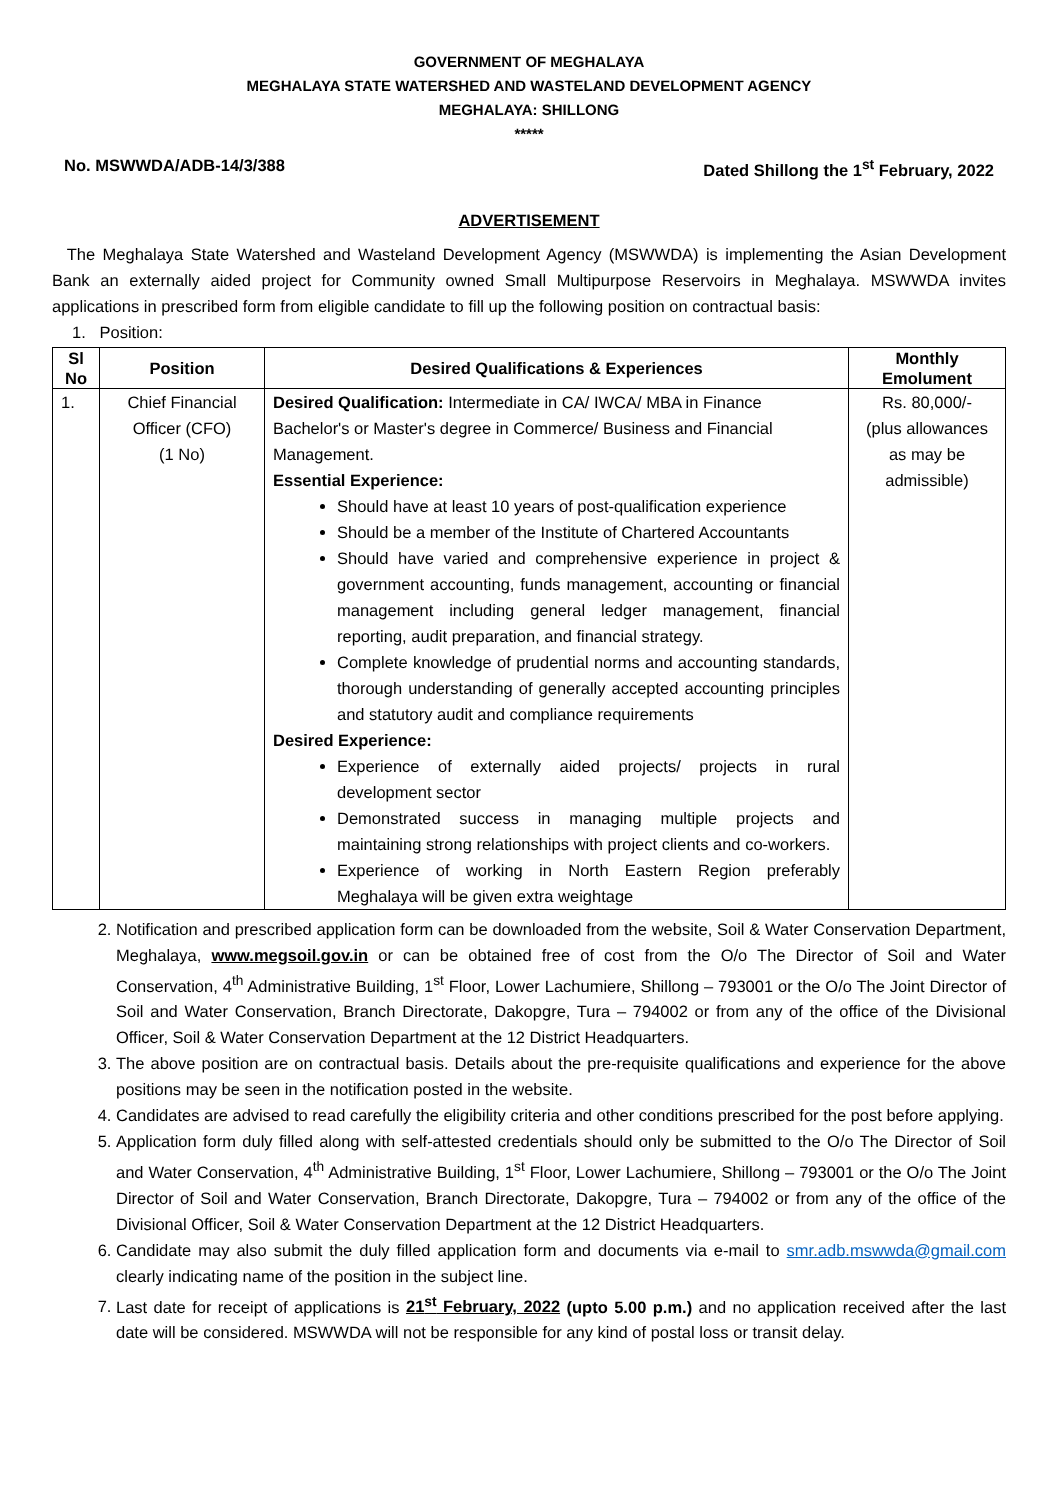GOVERNMENT OF MEGHALAYA
MEGHALAYA STATE WATERSHED AND WASTELAND DEVELOPMENT AGENCY
MEGHALAYA: SHILLONG
*****
No. MSWWDA/ADB-14/3/388 Dated Shillong the 1<sup>st</sup> February, 2022
ADVERTISEMENT
The Meghalaya State Watershed and Wasteland Development Agency (MSWWDA) is implementing the Asian Development Bank an externally aided project for Community owned Small Multipurpose Reservoirs in Meghalaya. MSWWDA invites applications in prescribed form from eligible candidate to fill up the following position on contractual basis:
1. Position:
| Sl No | Position | Desired Qualifications & Experiences | Monthly Emolument |
| --- | --- | --- | --- |
| 1. | Chief Financial Officer (CFO) (1 No) | Desired Qualification: Intermediate in CA/ IWCA/ MBA in Finance Bachelor's or Master's degree in Commerce/ Business and Financial Management. Essential Experience: Should have at least 10 years of post-qualification experience Should be a member of the Institute of Chartered Accountants Should have varied and comprehensive experience in project & government accounting, funds management, accounting or financial management including general ledger management, financial reporting, audit preparation, and financial strategy. Complete knowledge of prudential norms and accounting standards, thorough understanding of generally accepted accounting principles and statutory audit and compliance requirements Desired Experience: Experience of externally aided projects/ projects in rural development sector Demonstrated success in managing multiple projects and maintaining strong relationships with project clients and co-workers. Experience of working in North Eastern Region preferably Meghalaya will be given extra weightage | Rs. 80,000/- (plus allowances as may be admissible) |
2. Notification and prescribed application form can be downloaded from the website, Soil & Water Conservation Department, Meghalaya, www.megsoil.gov.in or can be obtained free of cost from the O/o The Director of Soil and Water Conservation, 4<sup>th</sup> Administrative Building, 1<sup>st</sup> Floor, Lower Lachumiere, Shillong – 793001 or the O/o The Joint Director of Soil and Water Conservation, Branch Directorate, Dakopgre, Tura – 794002 or from any of the office of the Divisional Officer, Soil & Water Conservation Department at the 12 District Headquarters.
3. The above position are on contractual basis. Details about the pre-requisite qualifications and experience for the above positions may be seen in the notification posted in the website.
4. Candidates are advised to read carefully the eligibility criteria and other conditions prescribed for the post before applying.
5. Application form duly filled along with self-attested credentials should only be submitted to the O/o The Director of Soil and Water Conservation, 4<sup>th</sup> Administrative Building, 1<sup>st</sup> Floor, Lower Lachumiere, Shillong – 793001 or the O/o The Joint Director of Soil and Water Conservation, Branch Directorate, Dakopgre, Tura – 794002 or from any of the office of the Divisional Officer, Soil & Water Conservation Department at the 12 District Headquarters.
6. Candidate may also submit the duly filled application form and documents via e-mail to smr.adb.mswwda@gmail.com clearly indicating name of the position in the subject line.
7. Last date for receipt of applications is 21<sup>st</sup> February, 2022 (upto 5.00 p.m.) and no application received after the last date will be considered. MSWWDA will not be responsible for any kind of postal loss or transit delay.